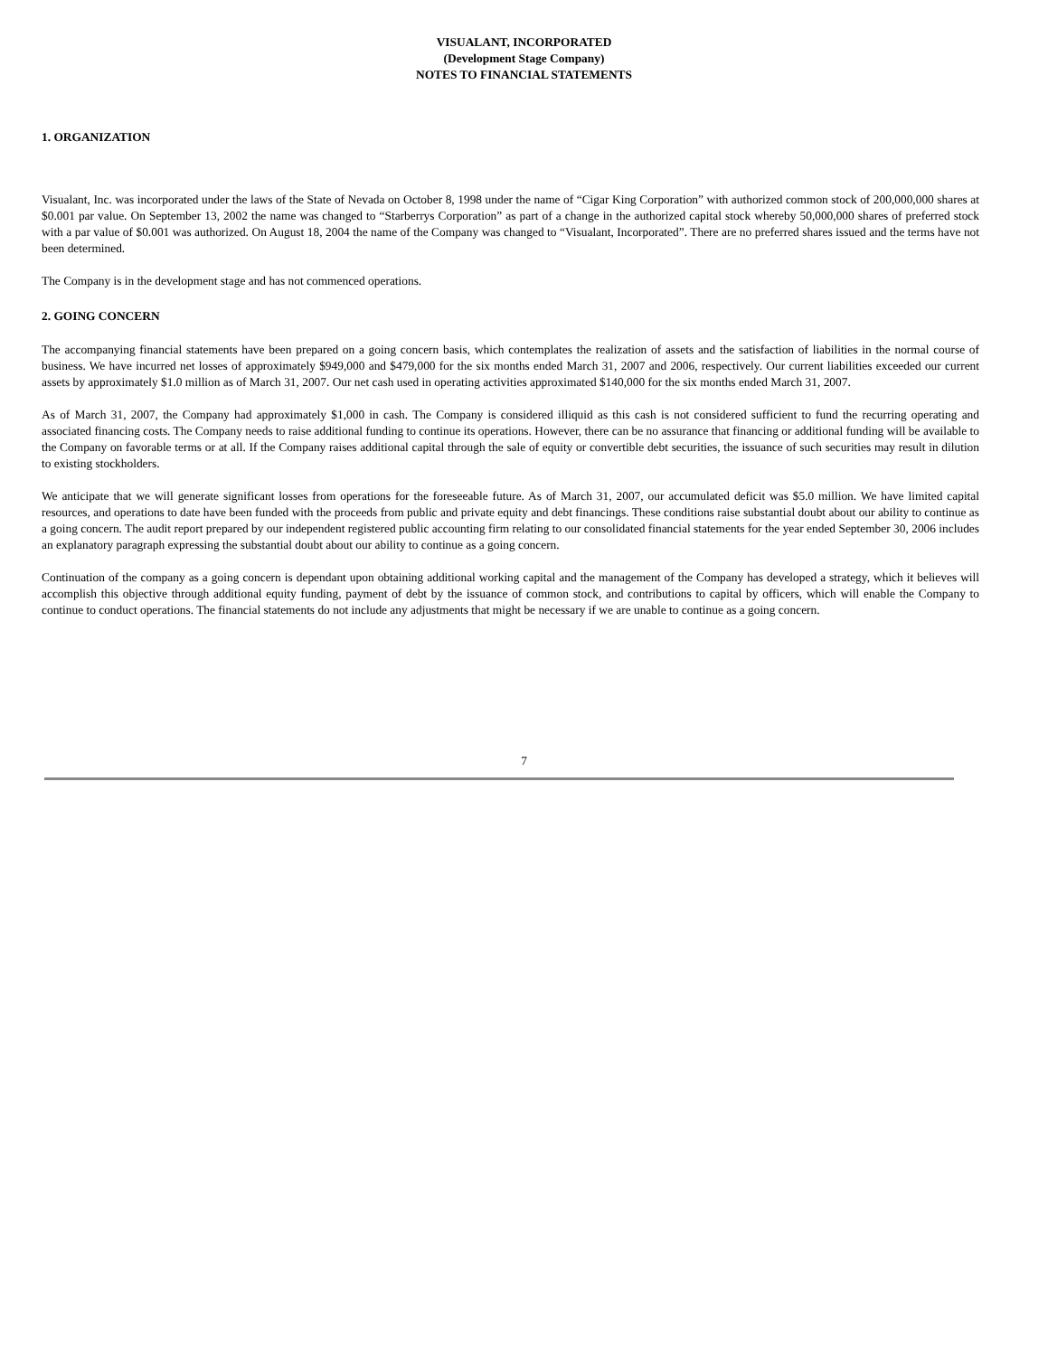VISUALANT, INCORPORATED
(Development Stage Company)
NOTES TO FINANCIAL STATEMENTS
1. ORGANIZATION
Visualant, Inc. was incorporated under the laws of the State of Nevada on October 8, 1998 under the name of “Cigar King Corporation” with authorized common stock of 200,000,000 shares at $0.001 par value. On September 13, 2002 the name was changed to “Starberrys Corporation” as part of a change in the authorized capital stock whereby 50,000,000 shares of preferred stock with a par value of $0.001 was authorized. On August 18, 2004 the name of the Company was changed to “Visualant, Incorporated”. There are no preferred shares issued and the terms have not been determined.
The Company is in the development stage and has not commenced operations.
2. GOING CONCERN
The accompanying financial statements have been prepared on a going concern basis, which contemplates the realization of assets and the satisfaction of liabilities in the normal course of business. We have incurred net losses of approximately $949,000 and $479,000 for the six months ended March 31, 2007 and 2006, respectively. Our current liabilities exceeded our current assets by approximately $1.0 million as of March 31, 2007. Our net cash used in operating activities approximated $140,000 for the six months ended March 31, 2007.
As of March 31, 2007, the Company had approximately $1,000 in cash. The Company is considered illiquid as this cash is not considered sufficient to fund the recurring operating and associated financing costs. The Company needs to raise additional funding to continue its operations. However, there can be no assurance that financing or additional funding will be available to the Company on favorable terms or at all. If the Company raises additional capital through the sale of equity or convertible debt securities, the issuance of such securities may result in dilution to existing stockholders.
We anticipate that we will generate significant losses from operations for the foreseeable future. As of March 31, 2007, our accumulated deficit was $5.0 million. We have limited capital resources, and operations to date have been funded with the proceeds from public and private equity and debt financings. These conditions raise substantial doubt about our ability to continue as a going concern. The audit report prepared by our independent registered public accounting firm relating to our consolidated financial statements for the year ended September 30, 2006 includes an explanatory paragraph expressing the substantial doubt about our ability to continue as a going concern.
Continuation of the company as a going concern is dependant upon obtaining additional working capital and the management of the Company has developed a strategy, which it believes will accomplish this objective through additional equity funding, payment of debt by the issuance of common stock, and contributions to capital by officers, which will enable the Company to continue to conduct operations. The financial statements do not include any adjustments that might be necessary if we are unable to continue as a going concern.
7